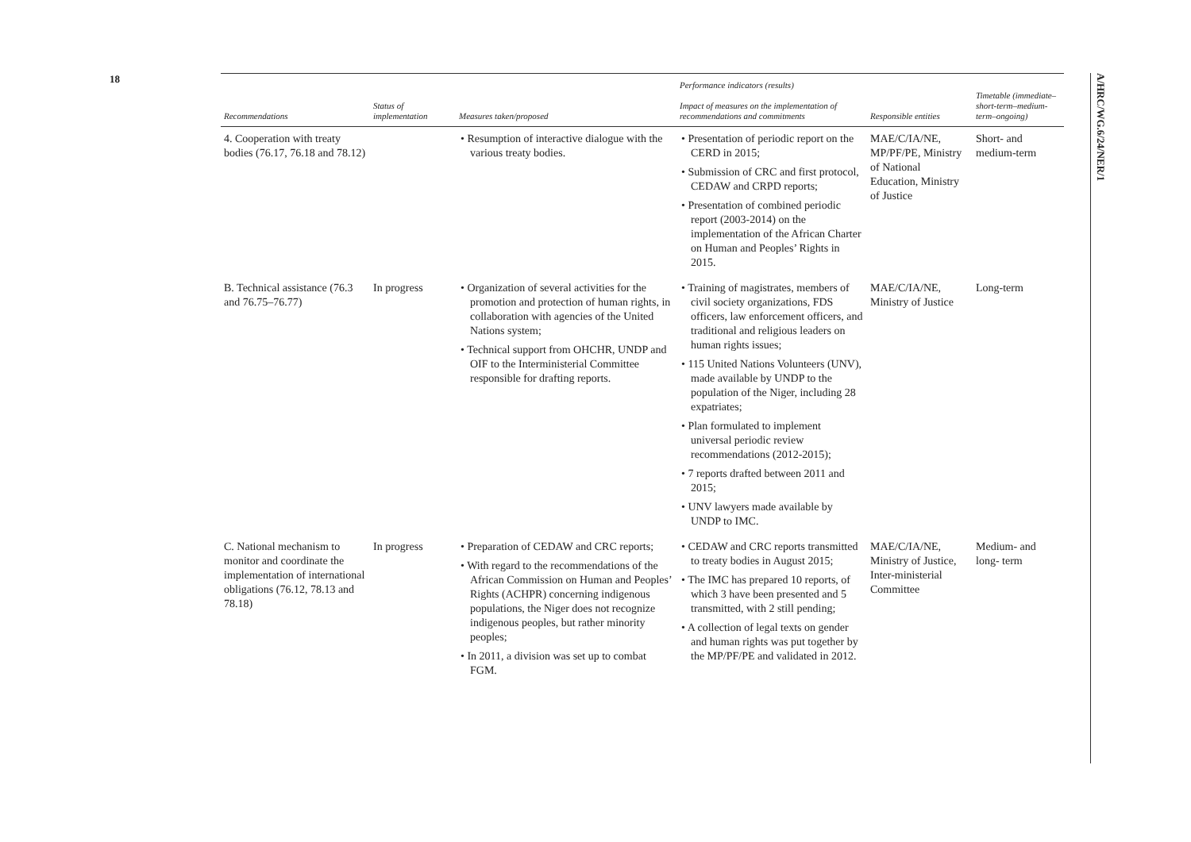18
A/HRC/WG.6/24/NER/1
| Recommendations | Status of implementation | Measures taken/proposed | Performance indicators (results) Impact of measures on the implementation of recommendations and commitments | Responsible entities | Timetable (immediate–short-term–medium-term–ongoing) |
| --- | --- | --- | --- | --- | --- |
| 4. Cooperation with treaty bodies (76.17, 76.18 and 78.12) | | • Resumption of interactive dialogue with the various treaty bodies. | • Presentation of periodic report on the CERD in 2015; • Submission of CRC and first protocol, CEDAW and CRPD reports; • Presentation of combined periodic report (2003-2014) on the implementation of the African Charter on Human and Peoples’ Rights in 2015. | MAE/C/IA/NE, MP/PF/PE, Ministry of National Education, Ministry of Justice | Short- and medium-term |
| B. Technical assistance (76.3 and 76.75–76.77) | In progress | • Organization of several activities for the promotion and protection of human rights, in collaboration with agencies of the United Nations system; • Technical support from OHCHR, UNDP and OIF to the Interministerial Committee responsible for drafting reports. | • Training of magistrates, members of civil society organizations, FDS officers, law enforcement officers, and traditional and religious leaders on human rights issues; • 115 United Nations Volunteers (UNV), made available by UNDP to the population of the Niger, including 28 expatriates; • Plan formulated to implement universal periodic review recommendations (2012-2015); • 7 reports drafted between 2011 and 2015; • UNV lawyers made available by UNDP to IMC. | MAE/C/IA/NE, Ministry of Justice | Long-term |
| C. National mechanism to monitor and coordinate the implementation of international obligations (76.12, 78.13 and 78.18) | In progress | • Preparation of CEDAW and CRC reports; • With regard to the recommendations of the African Commission on Human and Peoples’ Rights (ACHPR) concerning indigenous populations, the Niger does not recognize indigenous peoples, but rather minority peoples; • In 2011, a division was set up to combat FGM. | • CEDAW and CRC reports transmitted to treaty bodies in August 2015; • The IMC has prepared 10 reports, of which 3 have been presented and 5 transmitted, with 2 still pending; • A collection of legal texts on gender and human rights was put together by the MP/PF/PE and validated in 2012. | MAE/C/IA/NE, Ministry of Justice, Inter-ministerial Committee | Medium- and long- term |